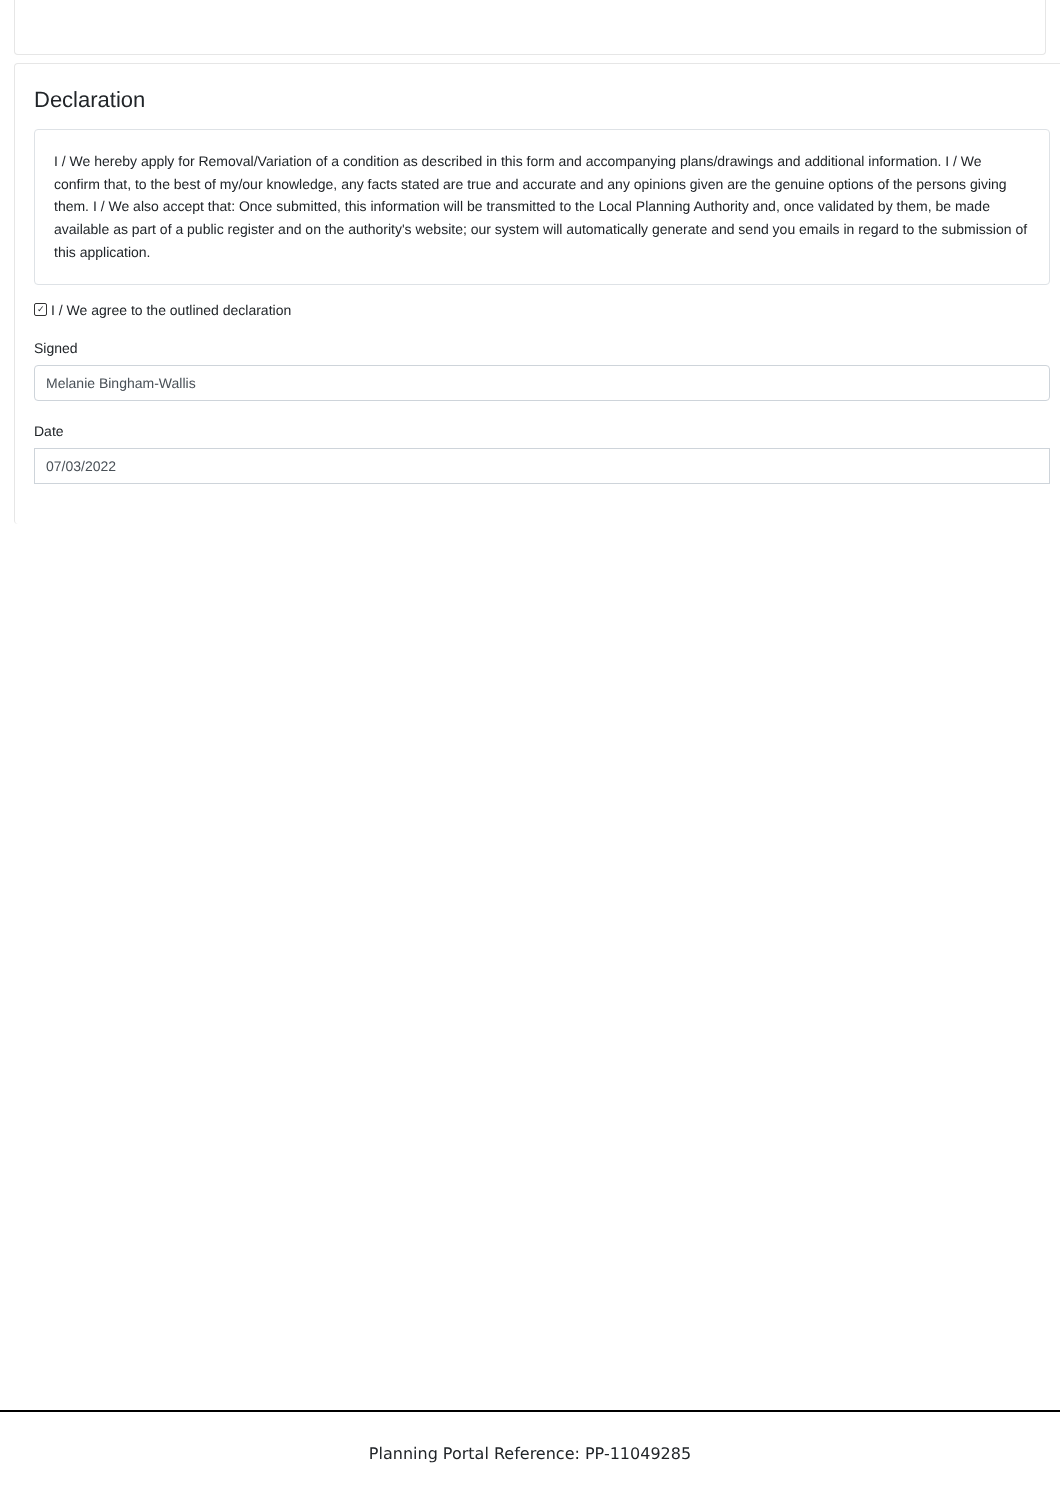Declaration
I / We hereby apply for Removal/Variation of a condition as described in this form and accompanying plans/drawings and additional information. I / We confirm that, to the best of my/our knowledge, any facts stated are true and accurate and any opinions given are the genuine options of the persons giving them. I / We also accept that: Once submitted, this information will be transmitted to the Local Planning Authority and, once validated by them, be made available as part of a public register and on the authority's website; our system will automatically generate and send you emails in regard to the submission of this application.
✓ I / We agree to the outlined declaration
Signed
Melanie Bingham-Wallis
Date
07/03/2022
Planning Portal Reference: PP-11049285